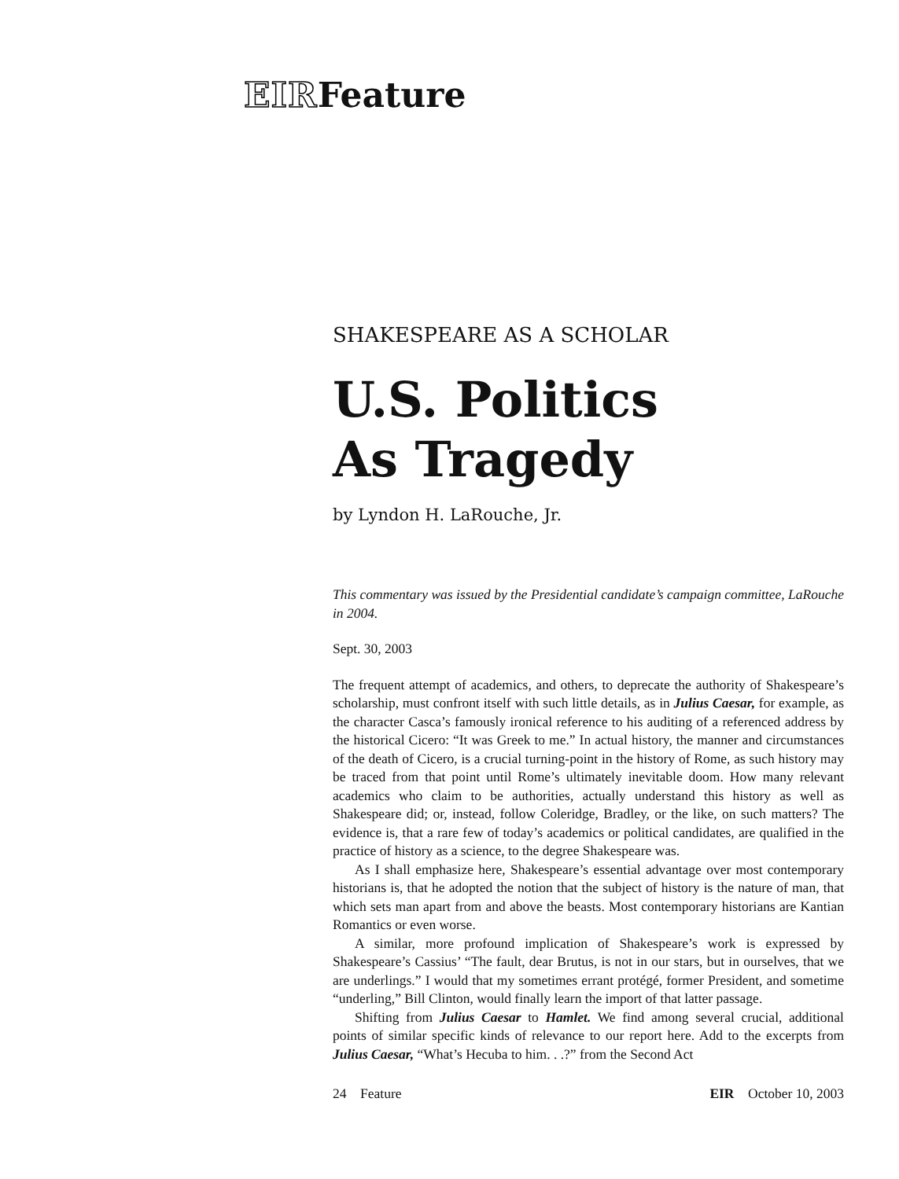EIRFeature
SHAKESPEARE AS A SCHOLAR
U.S. Politics
As Tragedy
by Lyndon H. LaRouche, Jr.
This commentary was issued by the Presidential candidate’s campaign committee, LaRouche in 2004.
Sept. 30, 2003
The frequent attempt of academics, and others, to deprecate the authority of Shakespeare’s scholarship, must confront itself with such little details, as in Julius Caesar, for example, as the character Casca’s famously ironical reference to his auditing of a referenced address by the historical Cicero: “It was Greek to me.” In actual history, the manner and circumstances of the death of Cicero, is a crucial turning-point in the history of Rome, as such history may be traced from that point until Rome’s ultimately inevitable doom. How many relevant academics who claim to be authorities, actually understand this history as well as Shakespeare did; or, instead, follow Coleridge, Bradley, or the like, on such matters? The evidence is, that a rare few of today’s academics or political candidates, are qualified in the practice of history as a science, to the degree Shakespeare was.
As I shall emphasize here, Shakespeare’s essential advantage over most contemporary historians is, that he adopted the notion that the subject of history is the nature of man, that which sets man apart from and above the beasts. Most contemporary historians are Kantian Romantics or even worse.
A similar, more profound implication of Shakespeare’s work is expressed by Shakespeare’s Cassius’ “The fault, dear Brutus, is not in our stars, but in ourselves, that we are underlings.” I would that my sometimes errant protégé, former President, and sometime “underling,” Bill Clinton, would finally learn the import of that latter passage.
Shifting from Julius Caesar to Hamlet. We find among several crucial, additional points of similar specific kinds of relevance to our report here. Add to the excerpts from Julius Caesar, “What’s Hecuba to him. . .?” from the Second Act
24 Feature EIR October 10, 2003